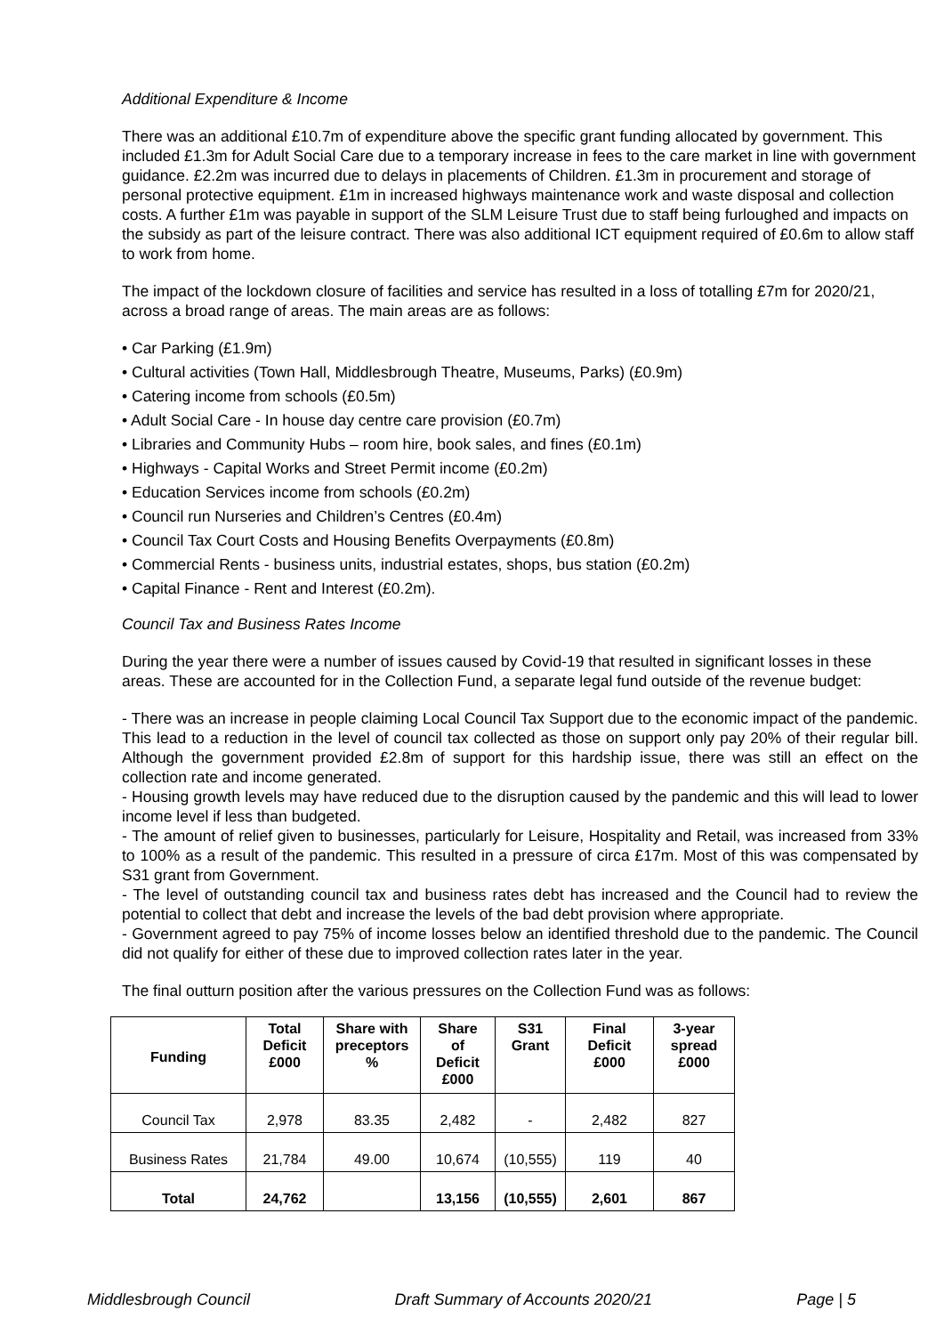Additional Expenditure & Income
There was an additional £10.7m of expenditure above the specific grant funding allocated by government. This included £1.3m for Adult Social Care due to a temporary increase in fees to the care market in line with government guidance. £2.2m was incurred due to delays in placements of Children. £1.3m in procurement and storage of personal protective equipment. £1m in increased highways maintenance work and waste disposal and collection costs. A further £1m was payable in support of the SLM Leisure Trust due to staff being furloughed and impacts on the subsidy as part of the leisure contract. There was also additional ICT equipment required of £0.6m to allow staff to work from home.
The impact of the lockdown closure of facilities and service has resulted in a loss of totalling £7m for 2020/21, across a broad range of areas. The main areas are as follows:
• Car Parking (£1.9m)
• Cultural activities (Town Hall, Middlesbrough Theatre, Museums, Parks) (£0.9m)
• Catering income from schools (£0.5m)
• Adult Social Care - In house day centre care provision (£0.7m)
• Libraries and Community Hubs – room hire, book sales, and fines (£0.1m)
• Highways - Capital Works and Street Permit income (£0.2m)
• Education Services income from schools (£0.2m)
• Council run Nurseries and Children’s Centres (£0.4m)
• Council Tax Court Costs and Housing Benefits Overpayments (£0.8m)
• Commercial Rents - business units, industrial estates, shops, bus station (£0.2m)
• Capital Finance - Rent and Interest (£0.2m).
Council Tax and Business Rates Income
During the year there were a number of issues caused by Covid-19 that resulted in significant losses in these areas. These are accounted for in the Collection Fund, a separate legal fund outside of the revenue budget:
- There was an increase in people claiming Local Council Tax Support due to the economic impact of the pandemic. This lead to a reduction in the level of council tax collected as those on support only pay 20% of their regular bill. Although the government provided £2.8m of support for this hardship issue, there was still an effect on the collection rate and income generated.
- Housing growth levels may have reduced due to the disruption caused by the pandemic and this will lead to lower income level if less than budgeted.
- The amount of relief given to businesses, particularly for Leisure, Hospitality and Retail, was increased from 33% to 100% as a result of the pandemic. This resulted in a pressure of circa £17m. Most of this was compensated by S31 grant from Government.
- The level of outstanding council tax and business rates debt has increased and the Council had to review the potential to collect that debt and increase the levels of the bad debt provision where appropriate.
- Government agreed to pay 75% of income losses below an identified threshold due to the pandemic. The Council did not qualify for either of these due to improved collection rates later in the year.
The final outturn position after the various pressures on the Collection Fund was as follows:
| Funding | Total Deficit £000 | Share with preceptors % | Share of Deficit £000 | S31 Grant | Final Deficit £000 | 3-year spread £000 |
| --- | --- | --- | --- | --- | --- | --- |
| Council Tax | 2,978 | 83.35 | 2,482 | - | 2,482 | 827 |
| Business Rates | 21,784 | 49.00 | 10,674 | (10,555) | 119 | 40 |
| Total | 24,762 | | 13,156 | (10,555) | 2,601 | 867 |
Middlesbrough Council Draft Summary of Accounts 2020/21 Page | 5